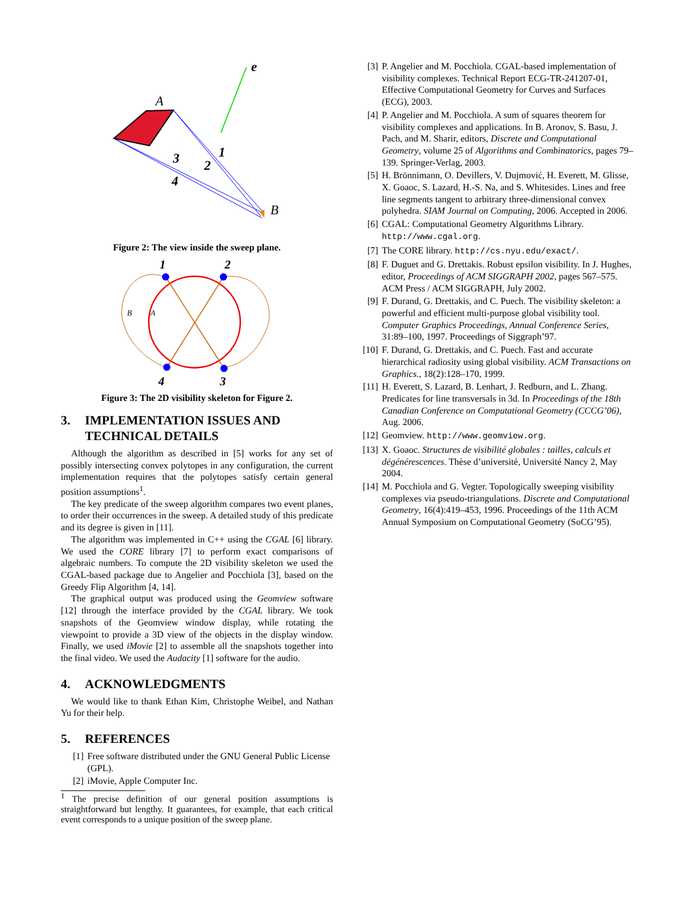e
A
B
1
2
3
4
Figure 2: The view inside the sweep plane.
1
2
4
3
B
A
Figure 3: The 2D visibility skeleton for Figure 2.
3. IMPLEMENTATION ISSUES AND TECHNICAL DETAILS
Although the algorithm as described in [5] works for any set of possibly intersecting convex polytopes in any configuration, the current implementation requires that the polytopes satisfy certain general position assumptions<sup>1</sup>.
The key predicate of the sweep algorithm compares two event planes, to order their occurrences in the sweep. A detailed study of this predicate and its degree is given in [11].
The algorithm was implemented in C++ using the CGAL [6] library. We used the CORE library [7] to perform exact comparisons of algebraic numbers. To compute the 2D visibility skeleton we used the CGAL-based package due to Angelier and Pocchiola [3], based on the Greedy Flip Algorithm [4, 14].
The graphical output was produced using the Geomview software [12] through the interface provided by the CGAL library. We took snapshots of the Geomview window display, while rotating the viewpoint to provide a 3D view of the objects in the display window. Finally, we used iMovie [2] to assemble all the snapshots together into the final video. We used the Audacity [1] software for the audio.
4. ACKNOWLEDGMENTS
We would like to thank Ethan Kim, Christophe Weibel, and Nathan Yu for their help.
5. REFERENCES
[1] Free software distributed under the GNU General Public License (GPL).
[2] iMovie, Apple Computer Inc.
<sup>1</sup> The precise definition of our general position assumptions is straightforward but lengthy. It guarantees, for example, that each critical event corresponds to a unique position of the sweep plane.
[3] P. Angelier and M. Pocchiola. CGAL-based implementation of visibility complexes. Technical Report ECG-TR-241207-01, Effective Computational Geometry for Curves and Surfaces (ECG), 2003.
[4] P. Angelier and M. Pocchiola. A sum of squares theorem for visibility complexes and applications. In B. Aronov, S. Basu, J. Pach, and M. Sharir, editors, Discrete and Computational Geometry, volume 25 of Algorithms and Combinatorics, pages 79–139. Springer-Verlag, 2003.
[5] H. Brönnimann, O. Devillers, V. Dujmović, H. Everett, M. Glisse, X. Goaoc, S. Lazard, H.-S. Na, and S. Whitesides. Lines and free line segments tangent to arbitrary three-dimensional convex polyhedra. SIAM Journal on Computing, 2006. Accepted in 2006.
[6] CGAL: Computational Geometry Algorithms Library. http://www.cgal.org.
[7] The CORE library. http://cs.nyu.edu/exact/.
[8] F. Duguet and G. Drettakis. Robust epsilon visibility. In J. Hughes, editor, Proceedings of ACM SIGGRAPH 2002, pages 567–575. ACM Press / ACM SIGGRAPH, July 2002.
[9] F. Durand, G. Drettakis, and C. Puech. The visibility skeleton: a powerful and efficient multi-purpose global visibility tool. Computer Graphics Proceedings, Annual Conference Series, 31:89–100, 1997. Proceedings of Siggraph’97.
[10] F. Durand, G. Drettakis, and C. Puech. Fast and accurate hierarchical radiosity using global visibility. ACM Transactions on Graphics., 18(2):128–170, 1999.
[11] H. Everett, S. Lazard, B. Lenhart, J. Redburn, and L. Zhang. Predicates for line transversals in 3d. In Proceedings of the 18th Canadian Conference on Computational Geometry (CCCG’06), Aug. 2006.
[12] Geomview. http://www.geomview.org.
[13] X. Goaoc. Structures de visibilité globales : tailles, calculs et dégénérescences. Thèse d’université, Université Nancy 2, May 2004.
[14] M. Pocchiola and G. Vegter. Topologically sweeping visibility complexes via pseudo-triangulations. Discrete and Computational Geometry, 16(4):419–453, 1996. Proceedings of the 11th ACM Annual Symposium on Computational Geometry (SoCG’95).